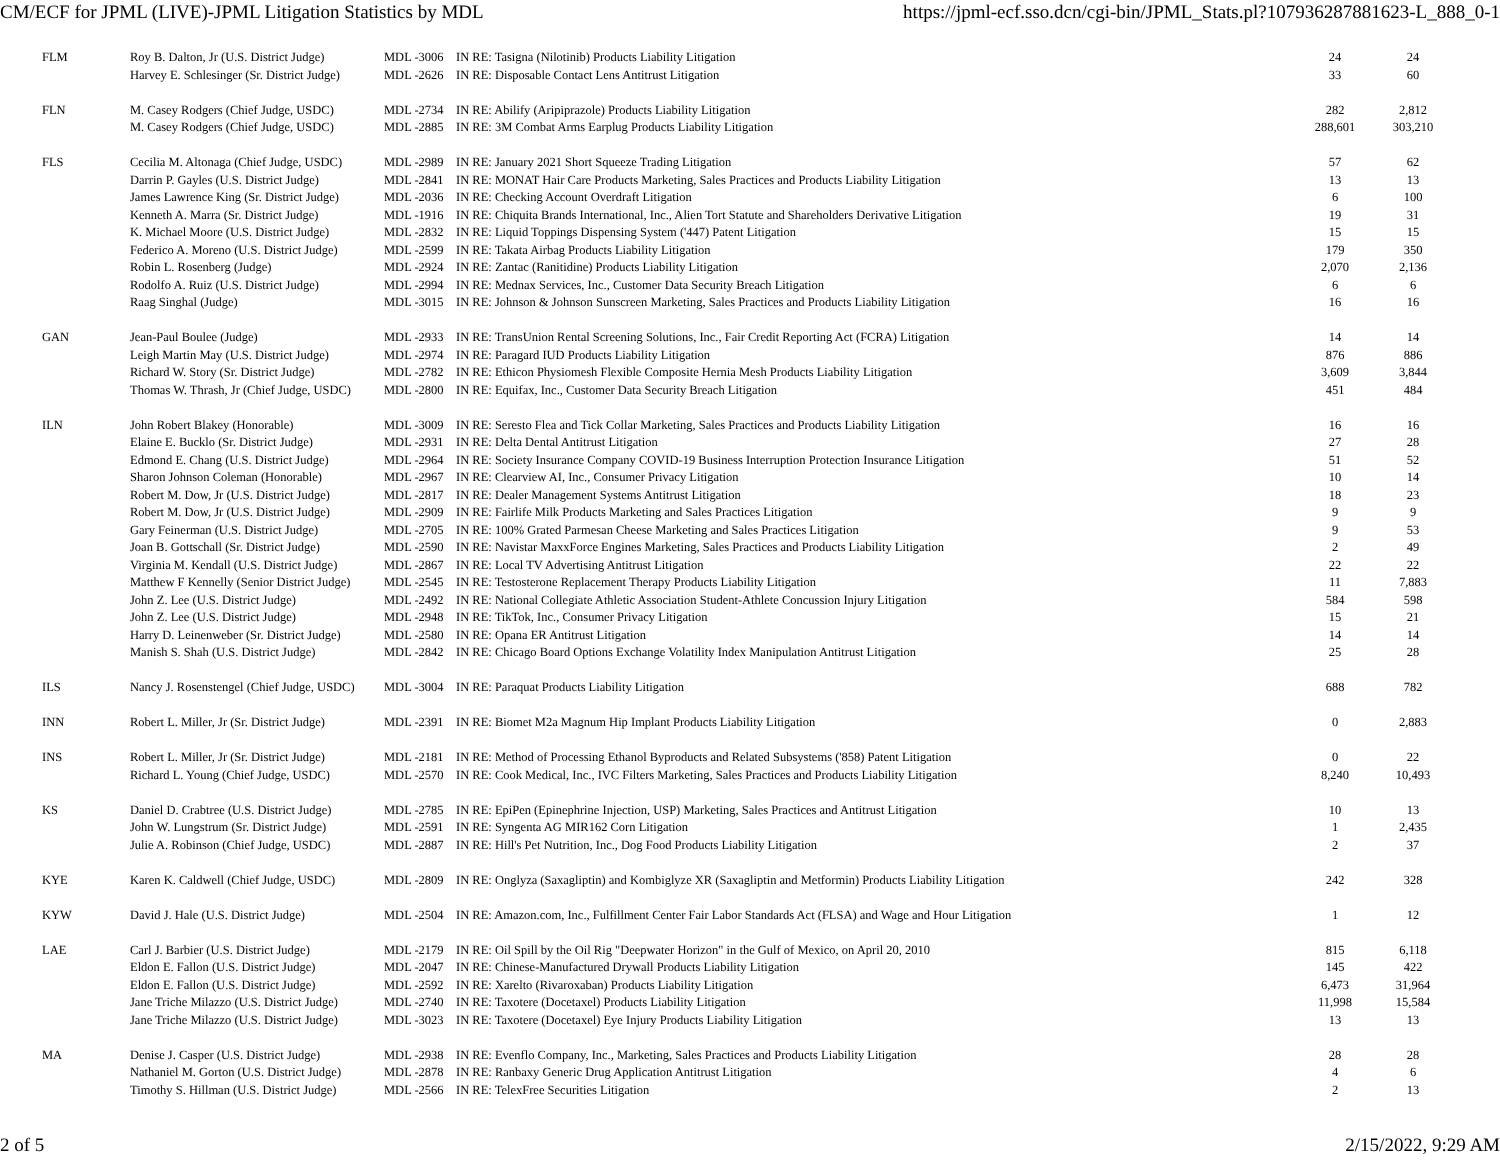CM/ECF for JPML (LIVE)-JPML Litigation Statistics by MDL https://jpml-ecf.sso.dcn/cgi-bin/JPML_Stats.pl?107936287881623-L_888_0-1
| FLM | Roy B. Dalton, Jr (U.S. District Judge) | MDL -3006 | IN RE: Tasigna (Nilotinib) Products Liability Litigation | 24 | 24 |
| | Harvey E. Schlesinger (Sr. District Judge) | MDL -2626 | IN RE: Disposable Contact Lens Antitrust Litigation | 33 | 60 |
| FLN | M. Casey Rodgers (Chief Judge, USDC) | MDL -2734 | IN RE: Abilify (Aripiprazole) Products Liability Litigation | 282 | 2,812 |
| | M. Casey Rodgers (Chief Judge, USDC) | MDL -2885 | IN RE: 3M Combat Arms Earplug Products Liability Litigation | 288,601 | 303,210 |
| FLS | Cecilia M. Altonaga (Chief Judge, USDC) | MDL -2989 | IN RE: January 2021 Short Squeeze Trading Litigation | 57 | 62 |
| | Darrin P. Gayles (U.S. District Judge) | MDL -2841 | IN RE: MONAT Hair Care Products Marketing, Sales Practices and Products Liability Litigation | 13 | 13 |
| | James Lawrence King (Sr. District Judge) | MDL -2036 | IN RE: Checking Account Overdraft Litigation | 6 | 100 |
| | Kenneth A. Marra (Sr. District Judge) | MDL -1916 | IN RE: Chiquita Brands International, Inc., Alien Tort Statute and Shareholders Derivative Litigation | 19 | 31 |
| | K. Michael Moore (U.S. District Judge) | MDL -2832 | IN RE: Liquid Toppings Dispensing System ('447) Patent Litigation | 15 | 15 |
| | Federico A. Moreno (U.S. District Judge) | MDL -2599 | IN RE: Takata Airbag Products Liability Litigation | 179 | 350 |
| | Robin L. Rosenberg (Judge) | MDL -2924 | IN RE: Zantac (Ranitidine) Products Liability Litigation | 2,070 | 2,136 |
| | Rodolfo A. Ruiz (U.S. District Judge) | MDL -2994 | IN RE: Mednax Services, Inc., Customer Data Security Breach Litigation | 6 | 6 |
| | Raag Singhal (Judge) | MDL -3015 | IN RE: Johnson & Johnson Sunscreen Marketing, Sales Practices and Products Liability Litigation | 16 | 16 |
| GAN | Jean-Paul Boulee (Judge) | MDL -2933 | IN RE: TransUnion Rental Screening Solutions, Inc., Fair Credit Reporting Act (FCRA) Litigation | 14 | 14 |
| | Leigh Martin May (U.S. District Judge) | MDL -2974 | IN RE: Paragard IUD Products Liability Litigation | 876 | 886 |
| | Richard W. Story (Sr. District Judge) | MDL -2782 | IN RE: Ethicon Physiomesh Flexible Composite Hernia Mesh Products Liability Litigation | 3,609 | 3,844 |
| | Thomas W. Thrash, Jr (Chief Judge, USDC) | MDL -2800 | IN RE: Equifax, Inc., Customer Data Security Breach Litigation | 451 | 484 |
| ILN | John Robert Blakey (Honorable) | MDL -3009 | IN RE: Seresto Flea and Tick Collar Marketing, Sales Practices and Products Liability Litigation | 16 | 16 |
| | Elaine E. Bucklo (Sr. District Judge) | MDL -2931 | IN RE: Delta Dental Antitrust Litigation | 27 | 28 |
| | Edmond E. Chang (U.S. District Judge) | MDL -2964 | IN RE: Society Insurance Company COVID-19 Business Interruption Protection Insurance Litigation | 51 | 52 |
| | Sharon Johnson Coleman (Honorable) | MDL -2967 | IN RE: Clearview AI, Inc., Consumer Privacy Litigation | 10 | 14 |
| | Robert M. Dow, Jr (U.S. District Judge) | MDL -2817 | IN RE: Dealer Management Systems Antitrust Litigation | 18 | 23 |
| | Robert M. Dow, Jr (U.S. District Judge) | MDL -2909 | IN RE: Fairlife Milk Products Marketing and Sales Practices Litigation | 9 | 9 |
| | Gary Feinerman (U.S. District Judge) | MDL -2705 | IN RE: 100% Grated Parmesan Cheese Marketing and Sales Practices Litigation | 9 | 53 |
| | Joan B. Gottschall (Sr. District Judge) | MDL -2590 | IN RE: Navistar MaxxForce Engines Marketing, Sales Practices and Products Liability Litigation | 2 | 49 |
| | Virginia M. Kendall (U.S. District Judge) | MDL -2867 | IN RE: Local TV Advertising Antitrust Litigation | 22 | 22 |
| | Matthew F Kennelly (Senior District Judge) | MDL -2545 | IN RE: Testosterone Replacement Therapy Products Liability Litigation | 11 | 7,883 |
| | John Z. Lee (U.S. District Judge) | MDL -2492 | IN RE: National Collegiate Athletic Association Student-Athlete Concussion Injury Litigation | 584 | 598 |
| | John Z. Lee (U.S. District Judge) | MDL -2948 | IN RE: TikTok, Inc., Consumer Privacy Litigation | 15 | 21 |
| | Harry D. Leinenweber (Sr. District Judge) | MDL -2580 | IN RE: Opana ER Antitrust Litigation | 14 | 14 |
| | Manish S. Shah (U.S. District Judge) | MDL -2842 | IN RE: Chicago Board Options Exchange Volatility Index Manipulation Antitrust Litigation | 25 | 28 |
| ILS | Nancy J. Rosenstengel (Chief Judge, USDC) | MDL -3004 | IN RE: Paraquat Products Liability Litigation | 688 | 782 |
| INN | Robert L. Miller, Jr (Sr. District Judge) | MDL -2391 | IN RE: Biomet M2a Magnum Hip Implant Products Liability Litigation | 0 | 2,883 |
| INS | Robert L. Miller, Jr (Sr. District Judge) | MDL -2181 | IN RE: Method of Processing Ethanol Byproducts and Related Subsystems ('858) Patent Litigation | 0 | 22 |
| | Richard L. Young (Chief Judge, USDC) | MDL -2570 | IN RE: Cook Medical, Inc., IVC Filters Marketing, Sales Practices and Products Liability Litigation | 8,240 | 10,493 |
| KS | Daniel D. Crabtree (U.S. District Judge) | MDL -2785 | IN RE: EpiPen (Epinephrine Injection, USP) Marketing, Sales Practices and Antitrust Litigation | 10 | 13 |
| | John W. Lungstrum (Sr. District Judge) | MDL -2591 | IN RE: Syngenta AG MIR162 Corn Litigation | 1 | 2,435 |
| | Julie A. Robinson (Chief Judge, USDC) | MDL -2887 | IN RE: Hill's Pet Nutrition, Inc., Dog Food Products Liability Litigation | 2 | 37 |
| KYE | Karen K. Caldwell (Chief Judge, USDC) | MDL -2809 | IN RE: Onglyza (Saxagliptin) and Kombiglyze XR (Saxagliptin and Metformin) Products Liability Litigation | 242 | 328 |
| KYW | David J. Hale (U.S. District Judge) | MDL -2504 | IN RE: Amazon.com, Inc., Fulfillment Center Fair Labor Standards Act (FLSA) and Wage and Hour Litigation | 1 | 12 |
| LAE | Carl J. Barbier (U.S. District Judge) | MDL -2179 | IN RE: Oil Spill by the Oil Rig "Deepwater Horizon" in the Gulf of Mexico, on April 20, 2010 | 815 | 6,118 |
| | Eldon E. Fallon (U.S. District Judge) | MDL -2047 | IN RE: Chinese-Manufactured Drywall Products Liability Litigation | 145 | 422 |
| | Eldon E. Fallon (U.S. District Judge) | MDL -2592 | IN RE: Xarelto (Rivaroxaban) Products Liability Litigation | 6,473 | 31,964 |
| | Jane Triche Milazzo (U.S. District Judge) | MDL -2740 | IN RE: Taxotere (Docetaxel) Products Liability Litigation | 11,998 | 15,584 |
| | Jane Triche Milazzo (U.S. District Judge) | MDL -3023 | IN RE: Taxotere (Docetaxel) Eye Injury Products Liability Litigation | 13 | 13 |
| MA | Denise J. Casper (U.S. District Judge) | MDL -2938 | IN RE: Evenflo Company, Inc., Marketing, Sales Practices and Products Liability Litigation | 28 | 28 |
| | Nathaniel M. Gorton (U.S. District Judge) | MDL -2878 | IN RE: Ranbaxy Generic Drug Application Antitrust Litigation | 4 | 6 |
| | Timothy S. Hillman (U.S. District Judge) | MDL -2566 | IN RE: TelexFree Securities Litigation | 2 | 13 |
2 of 5 2/15/2022, 9:29 AM